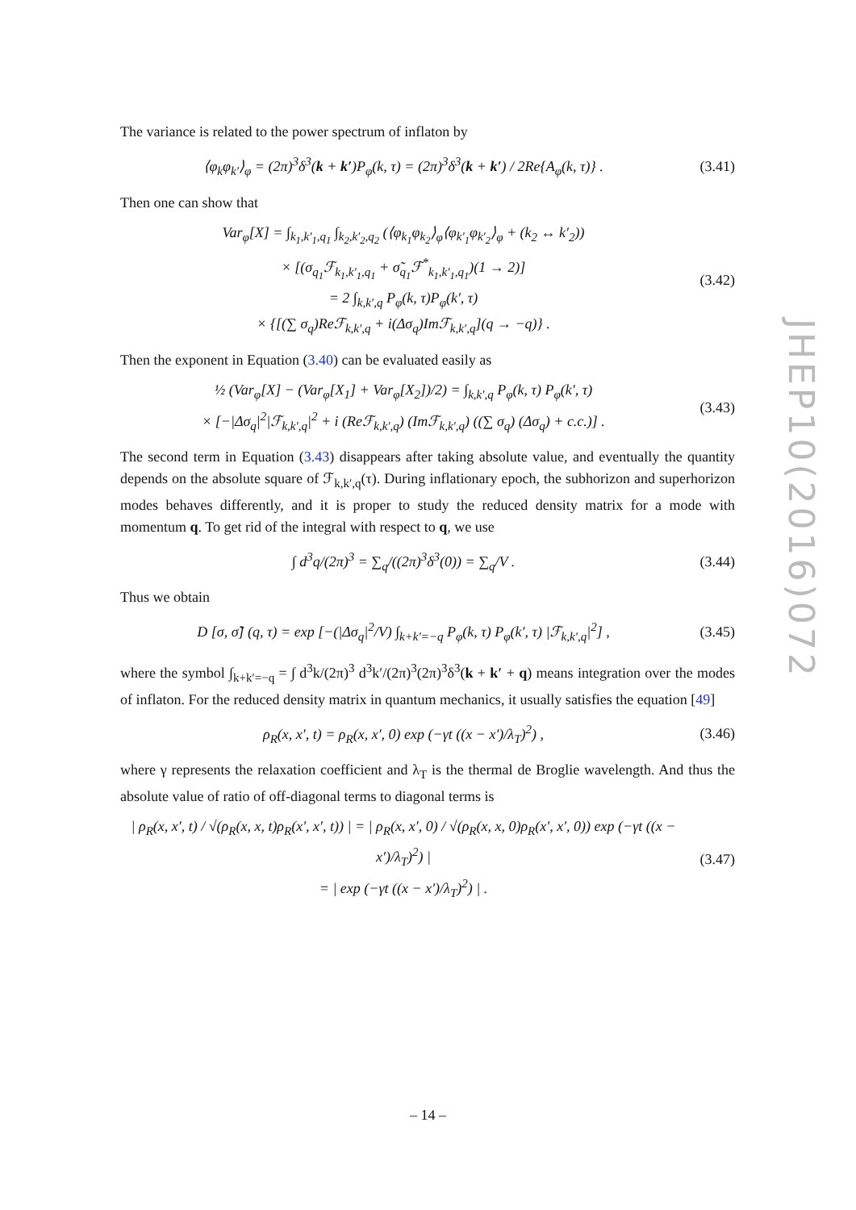The variance is related to the power spectrum of inflaton by
⟨φ<sub>k</sub>φ<sub>k′</sub>⟩<sub>φ</sub> = (2π)<sup>3</sup>δ<sup>3</sup>(k + k′)P<sub>φ</sub>(k, τ) = (2π)<sup>3</sup>δ<sup>3</sup>(k + k′) / 2Re{A<sub>φ</sub>(k, τ)} .
(3.41)
Then one can show that
Var<sub>φ</sub>[X] = ∫<sub>k<sub>1</sub>,k′<sub>1</sub>,q<sub>1</sub></sub> ∫<sub>k<sub>2</sub>,k′<sub>2</sub>,q<sub>2</sub></sub> (⟨φ<sub>k<sub>1</sub></sub>φ<sub>k<sub>2</sub></sub>⟩<sub>φ</sub>⟨φ<sub>k′<sub>1</sub></sub>φ<sub>k′<sub>2</sub></sub>⟩<sub>φ</sub> + (k<sub>2</sub> ↔ k′<sub>2</sub>))
× [(σ<sub>q<sub>1</sub></sub>ℱ<sub>k<sub>1</sub>,k′<sub>1</sub>,q<sub>1</sub></sub> + σ̃<sub>q<sub>1</sub></sub>ℱ<sup>*</sup><sub>k<sub>1</sub>,k′<sub>1</sub>,q<sub>1</sub></sub>)(1 → 2)]
= 2 ∫<sub>k,k′,q</sub> P<sub>φ</sub>(k, τ)P<sub>φ</sub>(k′, τ)
× {[(∑ σ<sub>q</sub>)Reℱ<sub>k,k′,q</sub> + i(Δσ<sub>q</sub>)Imℱ<sub>k,k′,q</sub>](q → −q)} .
(3.42)
Then the exponent in Equation (3.40) can be evaluated easily as
½ (Var<sub>φ</sub>[X] − (Var<sub>φ</sub>[X<sub>1</sub>] + Var<sub>φ</sub>[X<sub>2</sub>])/2) = ∫<sub>k,k′,q</sub> P<sub>φ</sub>(k, τ) P<sub>φ</sub>(k′, τ)
× [−|Δσ<sub>q</sub>|<sup>2</sup>|ℱ<sub>k,k′,q</sub>|<sup>2</sup> + i (Reℱ<sub>k,k′,q</sub>) (Imℱ<sub>k,k′,q</sub>) ((∑ σ<sub>q</sub>) (Δσ<sub>q</sub>) + c.c.)] .
(3.43)
The second term in Equation (3.43) disappears after taking absolute value, and eventually the quantity depends on the absolute square of ℱ<sub>k,k′,q</sub>(τ). During inflationary epoch, the subhorizon and superhorizon modes behaves differently, and it is proper to study the reduced density matrix for a mode with momentum q. To get rid of the integral with respect to q, we use
∫ d<sup>3</sup>q/(2π)<sup>3</sup> = ∑<sub>q</sub>/((2π)<sup>3</sup>δ<sup>3</sup>(0)) = ∑<sub>q</sub>/V .
(3.44)
Thus we obtain
D [σ, σ̃] (q, τ) = exp [−(|Δσ<sub>q</sub>|<sup>2</sup>/V) ∫<sub>k+k′=−q</sub> P<sub>φ</sub>(k, τ) P<sub>φ</sub>(k′, τ) |ℱ<sub>k,k′,q</sub>|<sup>2</sup>] ,
(3.45)
where the symbol ∫<sub>k+k′=−q</sub> = ∫ d<sup>3</sup>k/(2π)<sup>3</sup> d<sup>3</sup>k′/(2π)<sup>3</sup>(2π)<sup>3</sup>δ<sup>3</sup>(k + k′ + q) means integration over the modes of inflaton. For the reduced density matrix in quantum mechanics, it usually satisfies the equation [49]
ρ<sub>R</sub>(x, x′, t) = ρ<sub>R</sub>(x, x′, 0) exp (−γt ((x − x′)/λ<sub>T</sub>)<sup>2</sup>) ,
(3.46)
where γ represents the relaxation coefficient and λ<sub>T</sub> is the thermal de Broglie wavelength. And thus the absolute value of ratio of off-diagonal terms to diagonal terms is
| ρ<sub>R</sub>(x, x′, t) / √(ρ<sub>R</sub>(x, x, t)ρ<sub>R</sub>(x′, x′, t)) | = | ρ<sub>R</sub>(x, x′, 0) / √(ρ<sub>R</sub>(x, x, 0)ρ<sub>R</sub>(x′, x′, 0)) exp (−γt ((x − x′)/λ<sub>T</sub>)<sup>2</sup>) |
= | exp (−γt ((x − x′)/λ<sub>T</sub>)<sup>2</sup>) | .
(3.47)
JHEP10(2016)072
– 14 –